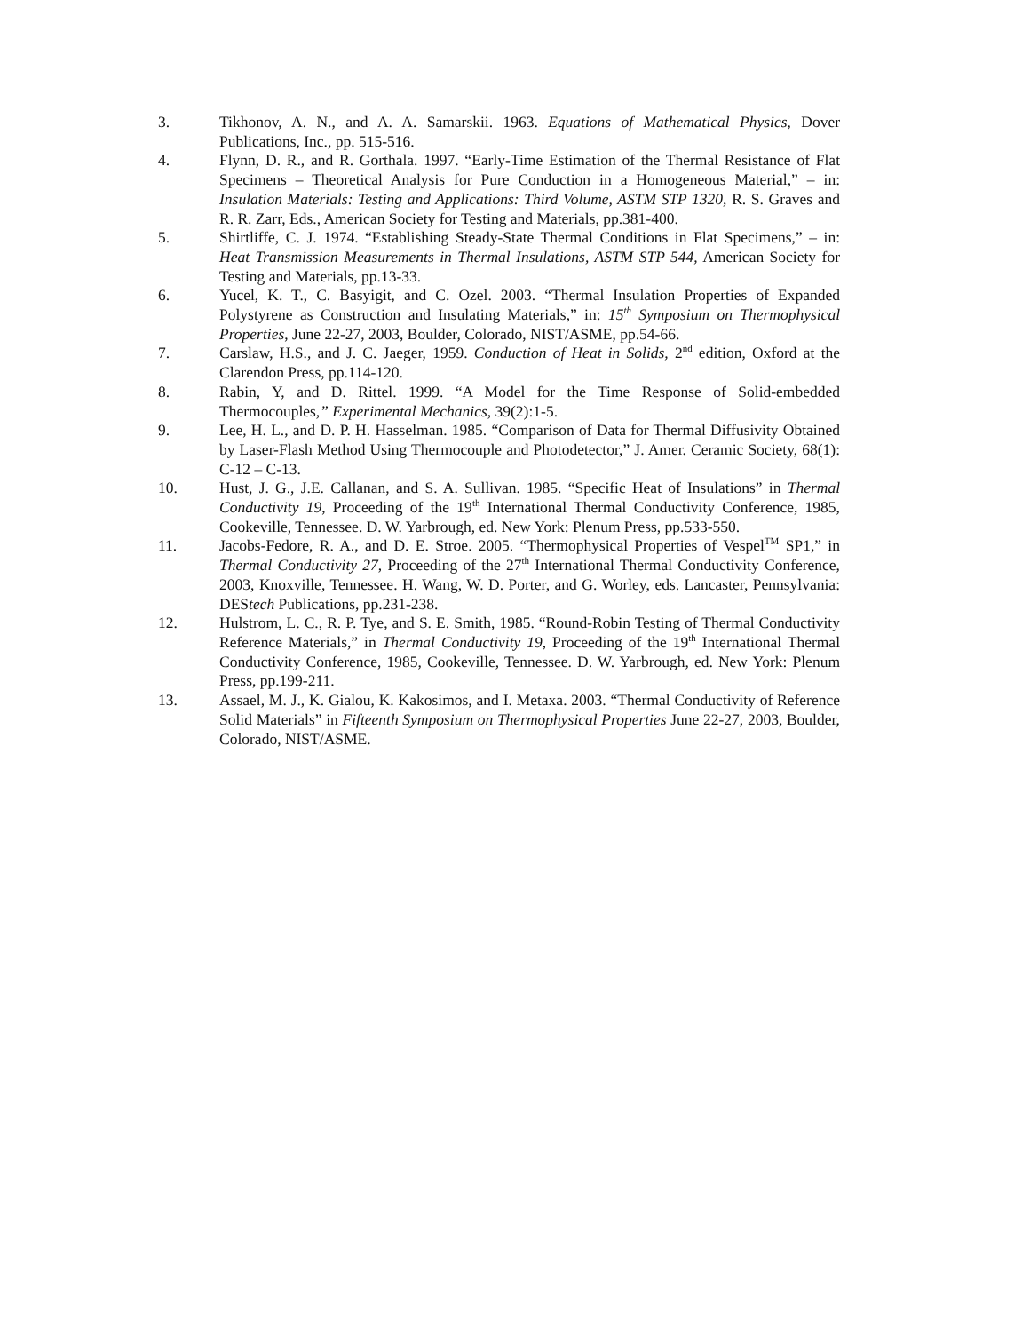3. Tikhonov, A. N., and A. A. Samarskii. 1963. Equations of Mathematical Physics, Dover Publications, Inc., pp. 515-516.
4. Flynn, D. R., and R. Gorthala. 1997. “Early-Time Estimation of the Thermal Resistance of Flat Specimens – Theoretical Analysis for Pure Conduction in a Homogeneous Material,” – in: Insulation Materials: Testing and Applications: Third Volume, ASTM STP 1320, R. S. Graves and R. R. Zarr, Eds., American Society for Testing and Materials, pp.381-400.
5. Shirtliffe, C. J. 1974. “Establishing Steady-State Thermal Conditions in Flat Specimens,” – in: Heat Transmission Measurements in Thermal Insulations, ASTM STP 544, American Society for Testing and Materials, pp.13-33.
6. Yucel, K. T., C. Basyigit, and C. Ozel. 2003. “Thermal Insulation Properties of Expanded Polystyrene as Construction and Insulating Materials,” in: 15<sup>th</sup> Symposium on Thermophysical Properties, June 22-27, 2003, Boulder, Colorado, NIST/ASME, pp.54-66.
7. Carslaw, H.S., and J. C. Jaeger, 1959. Conduction of Heat in Solids, 2<sup>nd</sup> edition, Oxford at the Clarendon Press, pp.114-120.
8. Rabin, Y, and D. Rittel. 1999. “A Model for the Time Response of Solid-embedded Thermocouples,” Experimental Mechanics, 39(2):1-5.
9. Lee, H. L., and D. P. H. Hasselman. 1985. “Comparison of Data for Thermal Diffusivity Obtained by Laser-Flash Method Using Thermocouple and Photodetector,” J. Amer. Ceramic Society, 68(1): C-12 – C-13.
10. Hust, J. G., J.E. Callanan, and S. A. Sullivan. 1985. “Specific Heat of Insulations” in Thermal Conductivity 19, Proceeding of the 19<sup>th</sup> International Thermal Conductivity Conference, 1985, Cookeville, Tennessee. D. W. Yarbrough, ed. New York: Plenum Press, pp.533-550.
11. Jacobs-Fedore, R. A., and D. E. Stroe. 2005. “Thermophysical Properties of Vespel<sup>TM</sup> SP1,” in Thermal Conductivity 27, Proceeding of the 27<sup>th</sup> International Thermal Conductivity Conference, 2003, Knoxville, Tennessee. H. Wang, W. D. Porter, and G. Worley, eds. Lancaster, Pennsylvania: DEStech Publications, pp.231-238.
12. Hulstrom, L. C., R. P. Tye, and S. E. Smith, 1985. “Round-Robin Testing of Thermal Conductivity Reference Materials,” in Thermal Conductivity 19, Proceeding of the 19<sup>th</sup> International Thermal Conductivity Conference, 1985, Cookeville, Tennessee. D. W. Yarbrough, ed. New York: Plenum Press, pp.199-211.
13. Assael, M. J., K. Gialou, K. Kakosimos, and I. Metaxa. 2003. “Thermal Conductivity of Reference Solid Materials” in Fifteenth Symposium on Thermophysical Properties June 22-27, 2003, Boulder, Colorado, NIST/ASME.